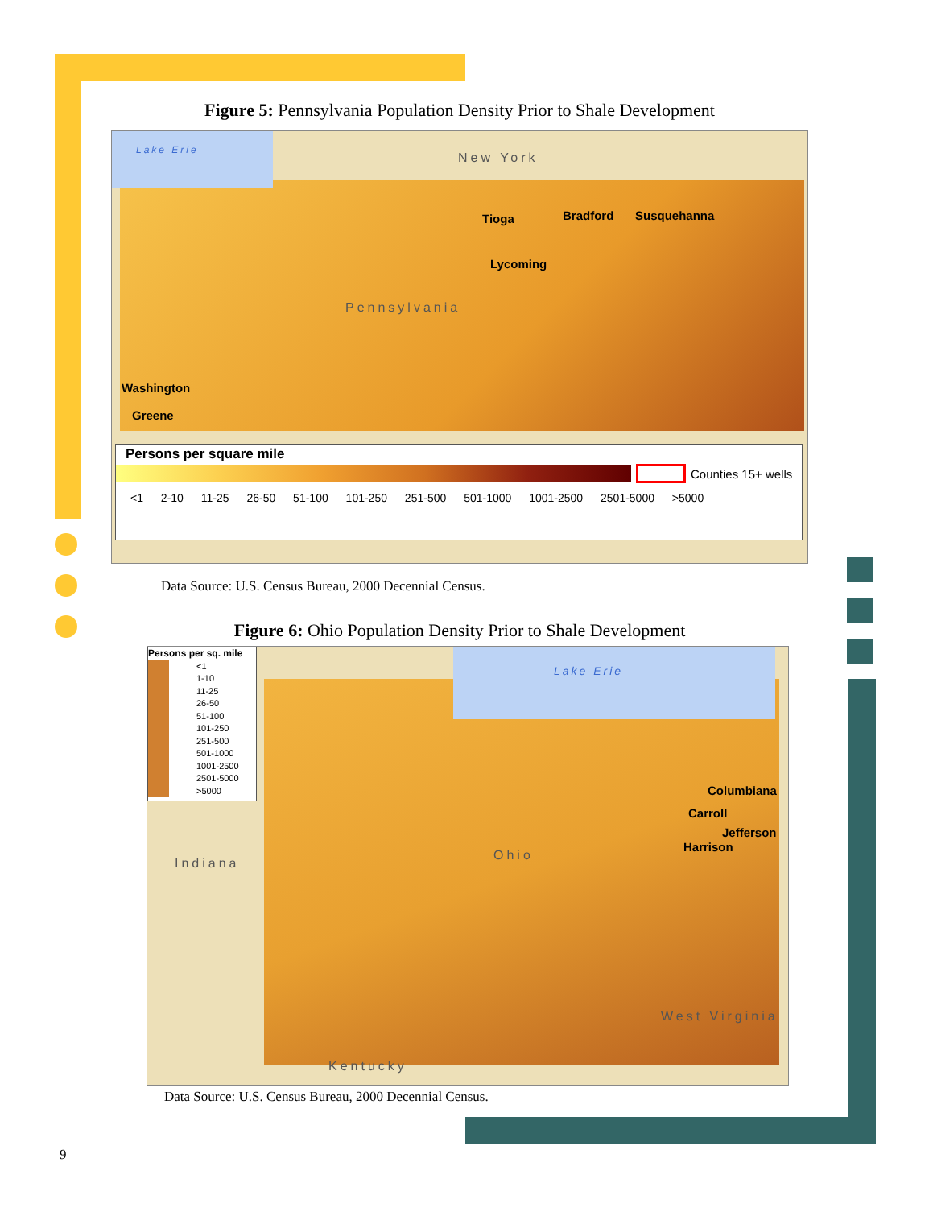Figure 5: Pennsylvania Population Density Prior to Shale Development
Lake Erie
New York
Tioga Bradford Susquehanna
Lycoming
Pennsylvania
Washington
Greene
Persons per square mile
Counties 15+ wells
<1 2-10 11-25 26-50 51-100 101-250 251-500 501-1000 1001-2500 2501-5000 >5000
Data Source: U.S. Census Bureau, 2000 Decennial Census.
Figure 6: Ohio Population Density Prior to Shale Development
Lake Erie
Persons per sq. mile
<1
1-10
11-25
26-50
51-100
101-250
251-500
501-1000
1001-2500
2501-5000
>5000
Indiana
Ohio
Columbiana
Carroll
Jefferson
Harrison
West Virginia
Kentucky
Data Source: U.S. Census Bureau, 2000 Decennial Census.
9